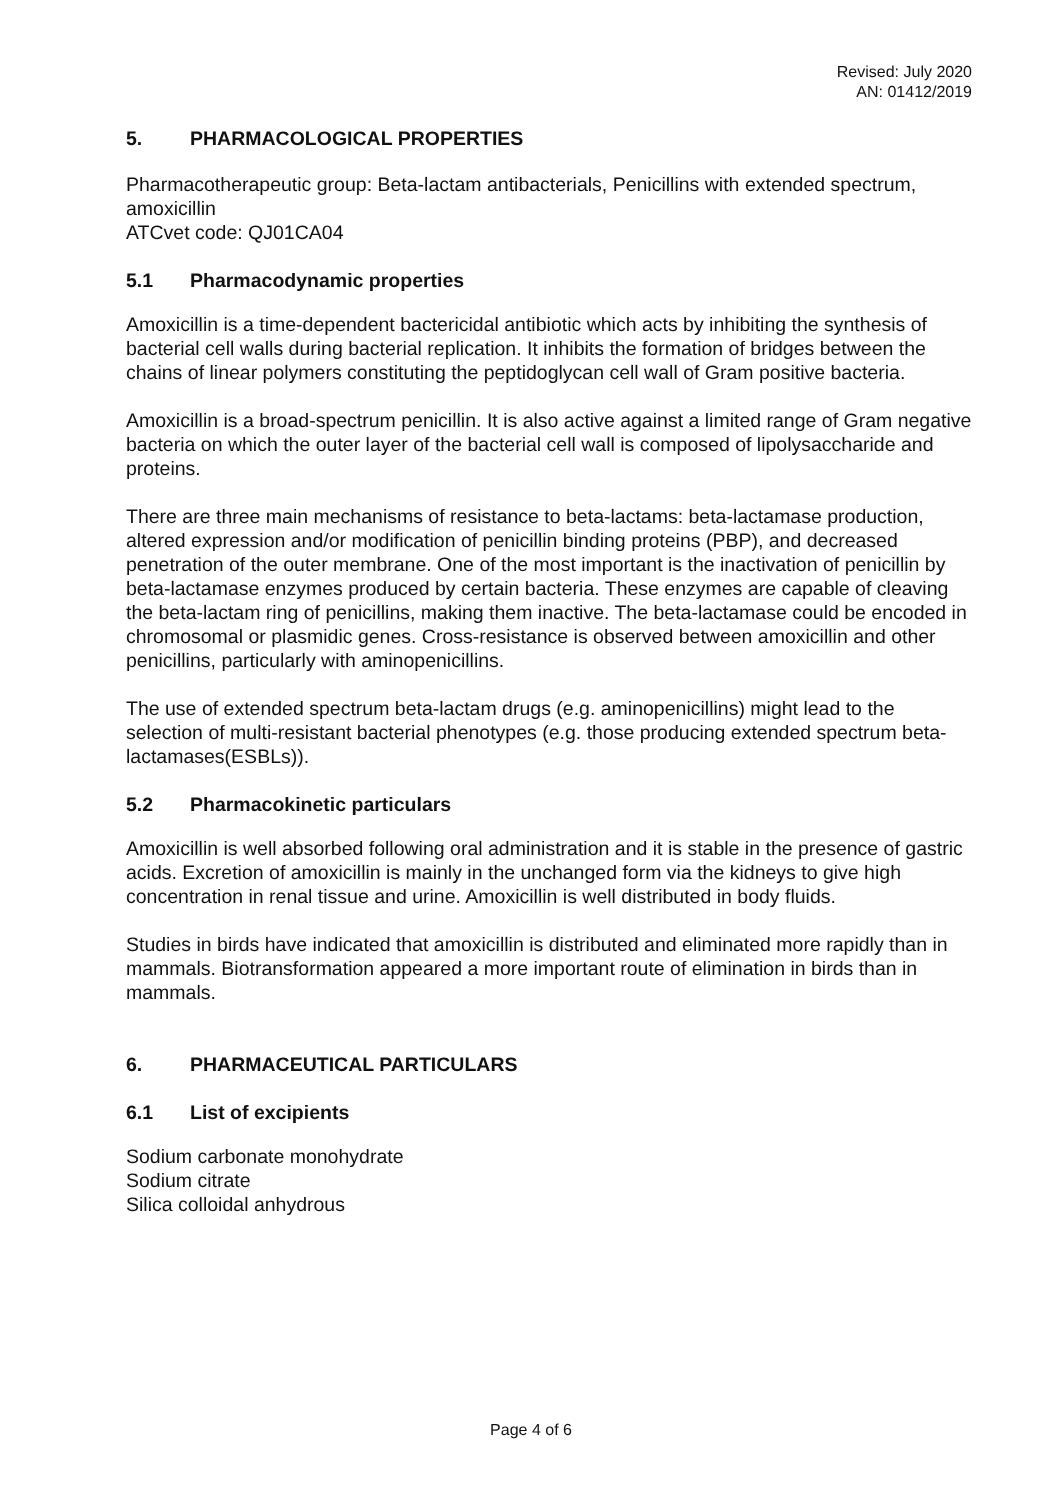Revised: July 2020
AN: 01412/2019
5. PHARMACOLOGICAL PROPERTIES
Pharmacotherapeutic group: Beta-lactam antibacterials, Penicillins with extended spectrum, amoxicillin
ATCvet code: QJ01CA04
5.1 Pharmacodynamic properties
Amoxicillin is a time-dependent bactericidal antibiotic which acts by inhibiting the synthesis of bacterial cell walls during bacterial replication. It inhibits the formation of bridges between the chains of linear polymers constituting the peptidoglycan cell wall of Gram positive bacteria.
Amoxicillin is a broad-spectrum penicillin. It is also active against a limited range of Gram negative bacteria on which the outer layer of the bacterial cell wall is composed of lipolysaccharide and proteins.
There are three main mechanisms of resistance to beta-lactams: beta-lactamase production, altered expression and/or modification of penicillin binding proteins (PBP), and decreased penetration of the outer membrane. One of the most important is the inactivation of penicillin by beta-lactamase enzymes produced by certain bacteria. These enzymes are capable of cleaving the beta-lactam ring of penicillins, making them inactive. The beta-lactamase could be encoded in chromosomal or plasmidic genes. Cross-resistance is observed between amoxicillin and other penicillins, particularly with aminopenicillins.
The use of extended spectrum beta-lactam drugs (e.g. aminopenicillins) might lead to the selection of multi-resistant bacterial phenotypes (e.g. those producing extended spectrum beta-lactamases(ESBLs)).
5.2 Pharmacokinetic particulars
Amoxicillin is well absorbed following oral administration and it is stable in the presence of gastric acids. Excretion of amoxicillin is mainly in the unchanged form via the kidneys to give high concentration in renal tissue and urine. Amoxicillin is well distributed in body fluids.
Studies in birds have indicated that amoxicillin is distributed and eliminated more rapidly than in mammals. Biotransformation appeared a more important route of elimination in birds than in mammals.
6. PHARMACEUTICAL PARTICULARS
6.1 List of excipients
Sodium carbonate monohydrate
Sodium citrate
Silica colloidal anhydrous
Page 4 of 6